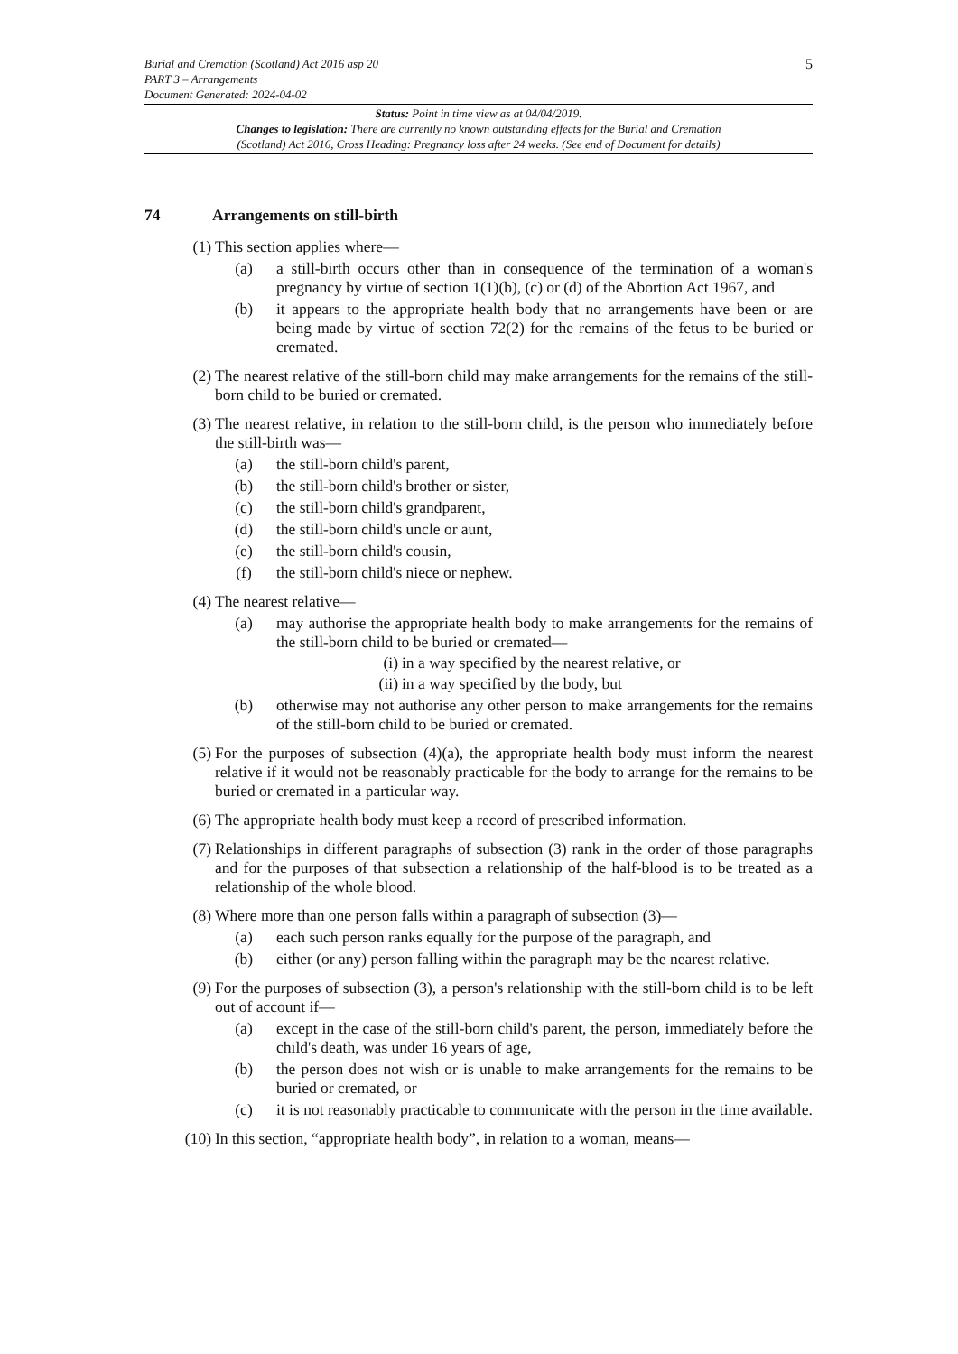5 Burial and Cremation (Scotland) Act 2016 asp 20
PART 3 – Arrangements
Document Generated: 2024-04-02
Status: Point in time view as at 04/04/2019.
Changes to legislation: There are currently no known outstanding effects for the Burial and Cremation
(Scotland) Act 2016, Cross Heading: Pregnancy loss after 24 weeks. (See end of Document for details)
74 Arrangements on still-birth
(1) This section applies where—
(a) a still-birth occurs other than in consequence of the termination of a woman's pregnancy by virtue of section 1(1)(b), (c) or (d) of the Abortion Act 1967, and
(b) it appears to the appropriate health body that no arrangements have been or are being made by virtue of section 72(2) for the remains of the fetus to be buried or cremated.
(2) The nearest relative of the still-born child may make arrangements for the remains of the still-born child to be buried or cremated.
(3) The nearest relative, in relation to the still-born child, is the person who immediately before the still-birth was—
(a) the still-born child's parent,
(b) the still-born child's brother or sister,
(c) the still-born child's grandparent,
(d) the still-born child's uncle or aunt,
(e) the still-born child's cousin,
(f) the still-born child's niece or nephew.
(4) The nearest relative—
(a) may authorise the appropriate health body to make arrangements for the remains of the still-born child to be buried or cremated—
(i) in a way specified by the nearest relative, or
(ii)
in a way specified by the body, but
(b) otherwise may not authorise any other person to make arrangements for the remains of the still-born child to be buried or cremated.
(5) For the purposes of subsection (4)(a), the appropriate health body must inform the nearest relative if it would not be reasonably practicable for the body to arrange for the remains to be buried or cremated in a particular way.
(6) The appropriate health body must keep a record of prescribed information.
(7) Relationships in different paragraphs of subsection (3) rank in the order of those paragraphs and for the purposes of that subsection a relationship of the half-blood is to be treated as a relationship of the whole blood.
(8) Where more than one person falls within a paragraph of subsection (3)—
(a) each such person ranks equally for the purpose of the paragraph, and
(b) either (or any) person falling within the paragraph may be the nearest relative.
(9) For the purposes of subsection (3), a person's relationship with the still-born child is to be left out of account if—
(a) except in the case of the still-born child's parent, the person, immediately before the child's death, was under 16 years of age,
(b) the person does not wish or is unable to make arrangements for the remains to be buried or cremated, or
(c) it is not reasonably practicable to communicate with the person in the time available.
(10) In this section, “appropriate health body”, in relation to a woman, means—